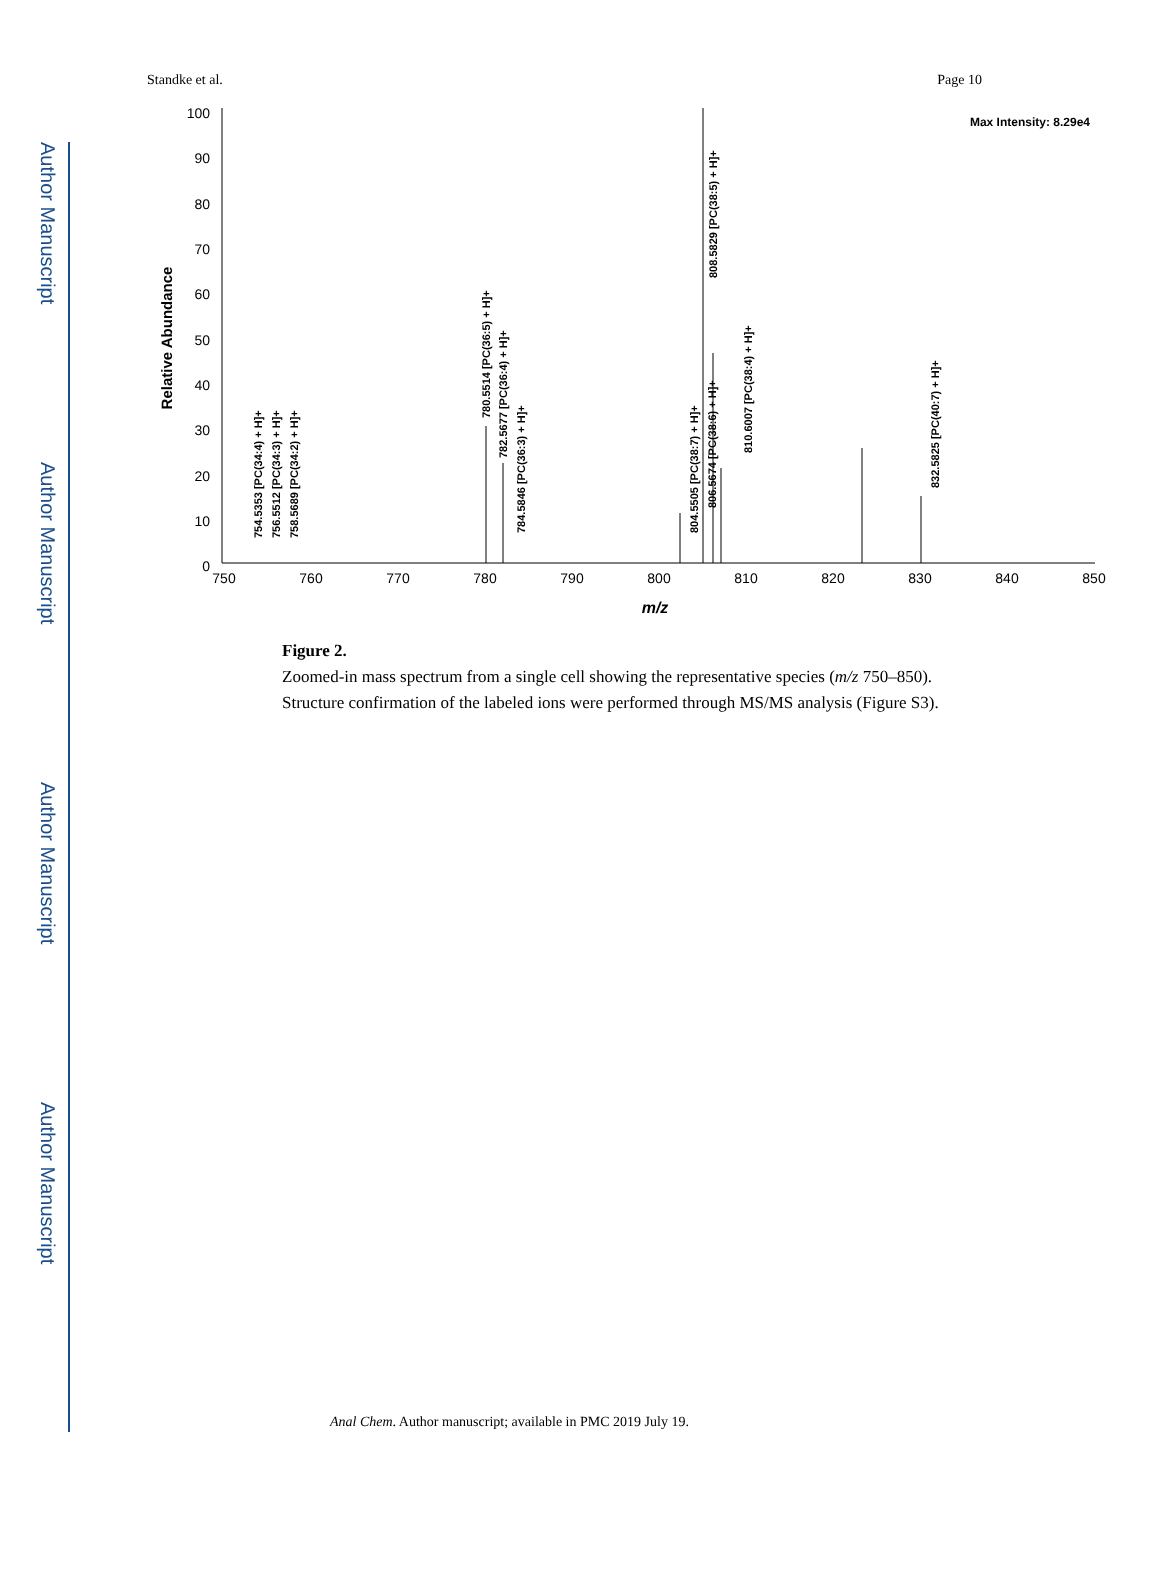Author Manuscript
Author Manuscript
Author Manuscript
Author Manuscript
Standke et al. Page 10
100
90
80
70
60
50
40
30
20
10
0
750
760
770
780
790
800
810
820
830
840
850
m/z
Relative Abundance
Max Intensity: 8.29e4
754.5353 [PC(34:4) + H]+
756.5512 [PC(34:3) + H]+
758.5689 [PC(34:2) + H]+
780.5514 [PC(36:5) + H]+
782.5677 [PC(36:4) + H]+
784.5846 [PC(36:3) + H]+
804.5505 [PC(38:7) + H]+
806.5674 [PC(38:6) + H]+
808.5829 [PC(38:5) + H]+
810.6007 [PC(38:4) + H]+
832.5825 [PC(40:7) + H]+
Figure 2.
Zoomed-in mass spectrum from a single cell showing the representative species (m/z 750–850). Structure confirmation of the labeled ions were performed through MS/MS analysis (Figure S3).
Anal Chem. Author manuscript; available in PMC 2019 July 19.